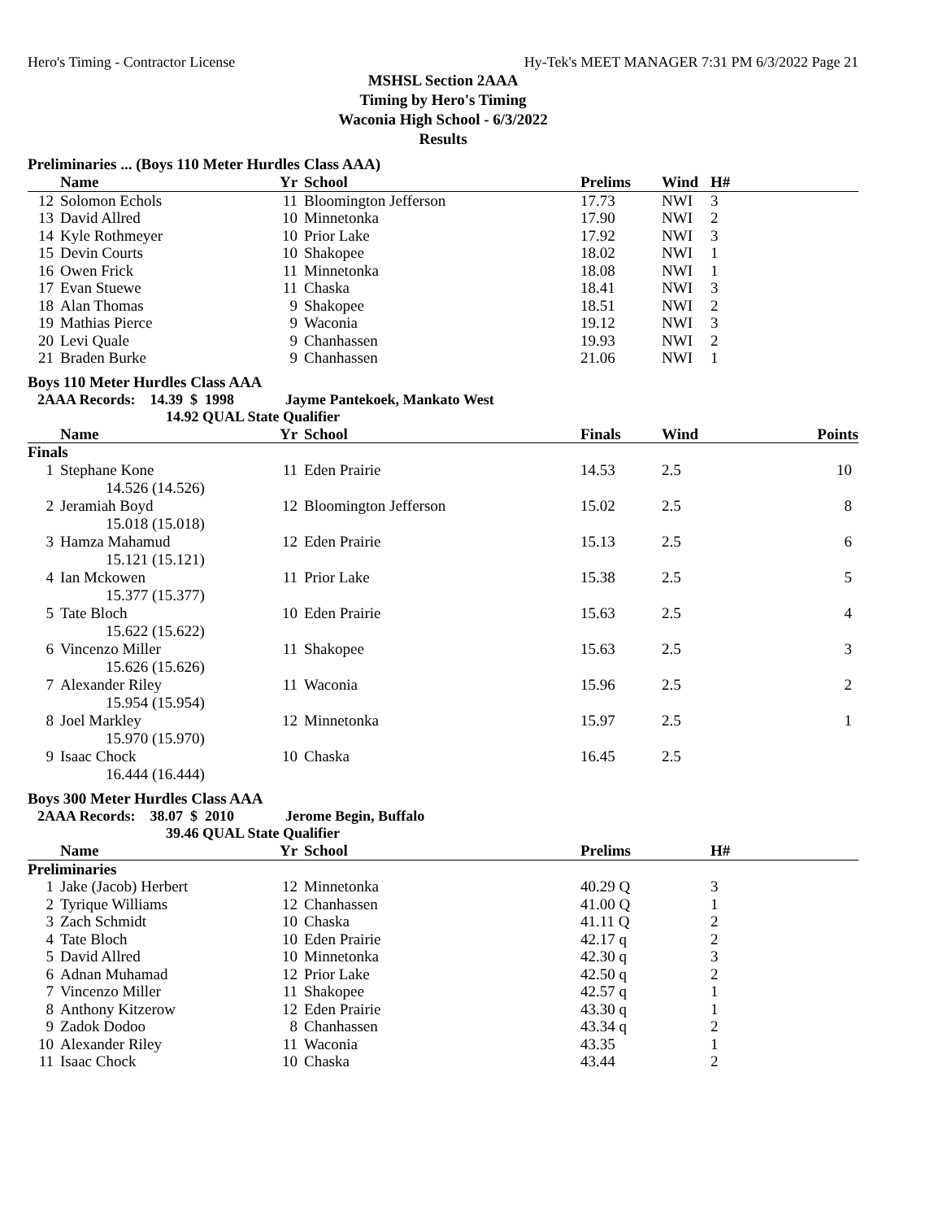Hero's Timing - Contractor License Hy-Tek's MEET MANAGER 7:31 PM 6/3/2022 Page 21
MSHSL Section 2AAA
Timing by Hero's Timing
Waconia High School - 6/3/2022
Results
Preliminaries ... (Boys 110 Meter Hurdles Class AAA)
| | Name | Yr | School | Prelims | Wind | H# |
| --- | --- | --- | --- | --- | --- | --- |
| 12 | Solomon Echols | 11 | Bloomington Jefferson | 17.73 | NWI | 3 |
| 13 | David Allred | 10 | Minnetonka | 17.90 | NWI | 2 |
| 14 | Kyle Rothmeyer | 10 | Prior Lake | 17.92 | NWI | 3 |
| 15 | Devin Courts | 10 | Shakopee | 18.02 | NWI | 1 |
| 16 | Owen Frick | 11 | Minnetonka | 18.08 | NWI | 1 |
| 17 | Evan Stuewe | 11 | Chaska | 18.41 | NWI | 3 |
| 18 | Alan Thomas | 9 | Shakopee | 18.51 | NWI | 2 |
| 19 | Mathias Pierce | 9 | Waconia | 19.12 | NWI | 3 |
| 20 | Levi Quale | 9 | Chanhassen | 19.93 | NWI | 2 |
| 21 | Braden Burke | 9 | Chanhassen | 21.06 | NWI | 1 |
Boys 110 Meter Hurdles Class AAA
2AAA Records: 14.39 $ 1998 Jayme Pantekoek, Mankato West
14.92 QUAL State Qualifier
| | Name | Yr | School | Finals | Wind | Points |
| --- | --- | --- | --- | --- | --- | --- |
| Finals | | | | | | |
| 1 | Stephane Kone | 11 | Eden Prairie | 14.53 | 2.5 | 10 |
| | 14.526 (14.526) | | | | | |
| 2 | Jeramiah Boyd | 12 | Bloomington Jefferson | 15.02 | 2.5 | 8 |
| | 15.018 (15.018) | | | | | |
| 3 | Hamza Mahamud | 12 | Eden Prairie | 15.13 | 2.5 | 6 |
| | 15.121 (15.121) | | | | | |
| 4 | Ian Mckowen | 11 | Prior Lake | 15.38 | 2.5 | 5 |
| | 15.377 (15.377) | | | | | |
| 5 | Tate Bloch | 10 | Eden Prairie | 15.63 | 2.5 | 4 |
| | 15.622 (15.622) | | | | | |
| 6 | Vincenzo Miller | 11 | Shakopee | 15.63 | 2.5 | 3 |
| | 15.626 (15.626) | | | | | |
| 7 | Alexander Riley | 11 | Waconia | 15.96 | 2.5 | 2 |
| | 15.954 (15.954) | | | | | |
| 8 | Joel Markley | 12 | Minnetonka | 15.97 | 2.5 | 1 |
| | 15.970 (15.970) | | | | | |
| 9 | Isaac Chock | 10 | Chaska | 16.45 | 2.5 | |
| | 16.444 (16.444) | | | | | |
Boys 300 Meter Hurdles Class AAA
2AAA Records: 38.07 $ 2010 Jerome Begin, Buffalo
39.46 QUAL State Qualifier
| | Name | Yr | School | Prelims | H# |
| --- | --- | --- | --- | --- | --- |
| Preliminaries | | | | | |
| 1 | Jake (Jacob) Herbert | 12 | Minnetonka | 40.29 Q | 3 |
| 2 | Tyrique Williams | 12 | Chanhassen | 41.00 Q | 1 |
| 3 | Zach Schmidt | 10 | Chaska | 41.11 Q | 2 |
| 4 | Tate Bloch | 10 | Eden Prairie | 42.17 q | 2 |
| 5 | David Allred | 10 | Minnetonka | 42.30 q | 3 |
| 6 | Adnan Muhamad | 12 | Prior Lake | 42.50 q | 2 |
| 7 | Vincenzo Miller | 11 | Shakopee | 42.57 q | 1 |
| 8 | Anthony Kitzerow | 12 | Eden Prairie | 43.30 q | 1 |
| 9 | Zadok Dodoo | 8 | Chanhassen | 43.34 q | 2 |
| 10 | Alexander Riley | 11 | Waconia | 43.35 | 1 |
| 11 | Isaac Chock | 10 | Chaska | 43.44 | 2 |